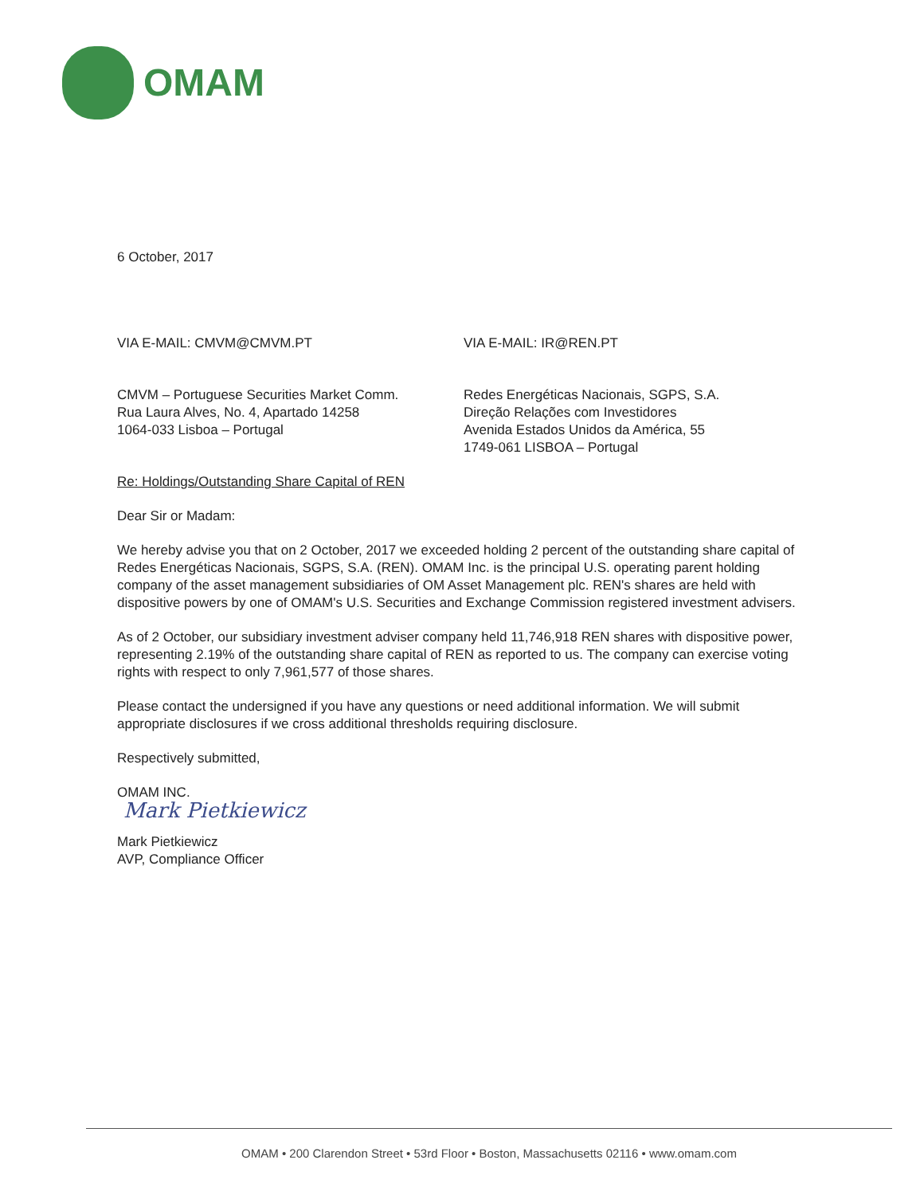OMAM
6 October, 2017
VIA E-MAIL: CMVM@CMVM.PT VIA E-MAIL: IR@REN.PT
CMVM – Portuguese Securities Market Comm.
Rua Laura Alves, No. 4, Apartado 14258
1064-033 Lisboa – Portugal
Redes Energéticas Nacionais, SGPS, S.A.
Direção Relações com Investidores
Avenida Estados Unidos da América, 55
1749-061 LISBOA – Portugal
Re: Holdings/Outstanding Share Capital of REN
Dear Sir or Madam:
We hereby advise you that on 2 October, 2017 we exceeded holding 2 percent of the outstanding share capital of Redes Energéticas Nacionais, SGPS, S.A. (REN). OMAM Inc. is the principal U.S. operating parent holding company of the asset management subsidiaries of OM Asset Management plc. REN's shares are held with dispositive powers by one of OMAM's U.S. Securities and Exchange Commission registered investment advisers.
As of 2 October, our subsidiary investment adviser company held 11,746,918 REN shares with dispositive power, representing 2.19% of the outstanding share capital of REN as reported to us. The company can exercise voting rights with respect to only 7,961,577 of those shares.
Please contact the undersigned if you have any questions or need additional information. We will submit appropriate disclosures if we cross additional thresholds requiring disclosure.
Respectively submitted,
OMAM INC.
Mark Pietkiewicz
Mark Pietkiewicz
AVP, Compliance Officer
OMAM • 200 Clarendon Street • 53rd Floor • Boston, Massachusetts 02116 • www.omam.com